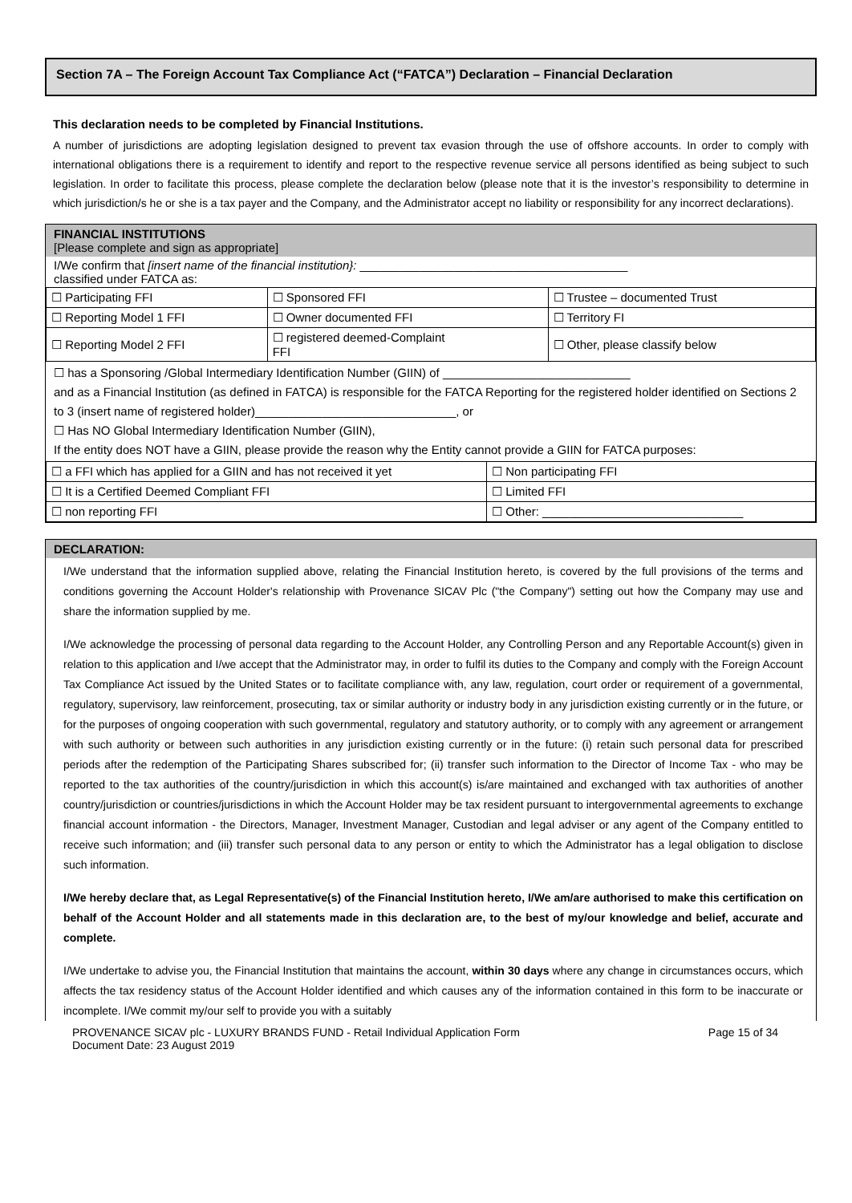Section 7A – The Foreign Account Tax Compliance Act (“FATCA”) Declaration – Financial Declaration
This declaration needs to be completed by Financial Institutions.
A number of jurisdictions are adopting legislation designed to prevent tax evasion through the use of offshore accounts. In order to comply with international obligations there is a requirement to identify and report to the respective revenue service all persons identified as being subject to such legislation. In order to facilitate this process, please complete the declaration below (please note that it is the investor’s responsibility to determine in which jurisdiction/s he or she is a tax payer and the Company, and the Administrator accept no liability or responsibility for any incorrect declarations).
FINANCIAL INSTITUTIONS
[Please complete and sign as appropriate]
I/We confirm that [insert name of the financial institution}: ________________________________________
classified under FATCA as:
| ☐ Participating FFI | ☐ Sponsored FFI | ☐ Trustee – documented Trust |
| ☐ Reporting Model 1 FFI | ☐ Owner documented FFI | ☐ Territory FI |
| ☐ Reporting Model 2 FFI | ☐ registered deemed-Complaint FFI | ☐ Other, please classify below |
☐ has a Sponsoring /Global Intermediary Identification Number (GIIN) of ____________________________
and as a Financial Institution (as defined in FATCA) is responsible for the FATCA Reporting for the registered holder identified on Sections 2 to 3 (insert name of registered holder)______________________________, or
☐ Has NO Global Intermediary Identification Number (GIIN),
If the entity does NOT have a GIIN, please provide the reason why the Entity cannot provide a GIIN for FATCA purposes:
| ☐ a FFI which has applied for a GIIN and has not received it yet | ☐ Non participating FFI |
| ☐ It is a Certified Deemed Compliant FFI | ☐ Limited FFI |
| ☐ non reporting FFI | ☐ Other: ______________________________ |
DECLARATION:
I/We understand that the information supplied above, relating the Financial Institution hereto, is covered by the full provisions of the terms and conditions governing the Account Holder's relationship with Provenance SICAV Plc ("the Company") setting out how the Company may use and share the information supplied by me.
I/We acknowledge the processing of personal data regarding to the Account Holder, any Controlling Person and any Reportable Account(s) given in relation to this application and I/we accept that the Administrator may, in order to fulfil its duties to the Company and comply with the Foreign Account Tax Compliance Act issued by the United States or to facilitate compliance with, any law, regulation, court order or requirement of a governmental, regulatory, supervisory, law reinforcement, prosecuting, tax or similar authority or industry body in any jurisdiction existing currently or in the future, or for the purposes of ongoing cooperation with such governmental, regulatory and statutory authority, or to comply with any agreement or arrangement with such authority or between such authorities in any jurisdiction existing currently or in the future: (i) retain such personal data for prescribed periods after the redemption of the Participating Shares subscribed for; (ii) transfer such information to the Director of Income Tax - who may be reported to the tax authorities of the country/jurisdiction in which this account(s) is/are maintained and exchanged with tax authorities of another country/jurisdiction or countries/jurisdictions in which the Account Holder may be tax resident pursuant to intergovernmental agreements to exchange financial account information - the Directors, Manager, Investment Manager, Custodian and legal adviser or any agent of the Company entitled to receive such information; and (iii) transfer such personal data to any person or entity to which the Administrator has a legal obligation to disclose such information.
I/We hereby declare that, as Legal Representative(s) of the Financial Institution hereto, I/We am/are authorised to make this certification on behalf of the Account Holder and all statements made in this declaration are, to the best of my/our knowledge and belief, accurate and complete.
I/We undertake to advise you, the Financial Institution that maintains the account, within 30 days where any change in circumstances occurs, which affects the tax residency status of the Account Holder identified and which causes any of the information contained in this form to be inaccurate or incomplete. I/We commit my/our self to provide you with a suitably
PROVENANCE SICAV plc - LUXURY BRANDS FUND - Retail Individual Application Form
Document Date: 23 August 2019 Page 15 of 34